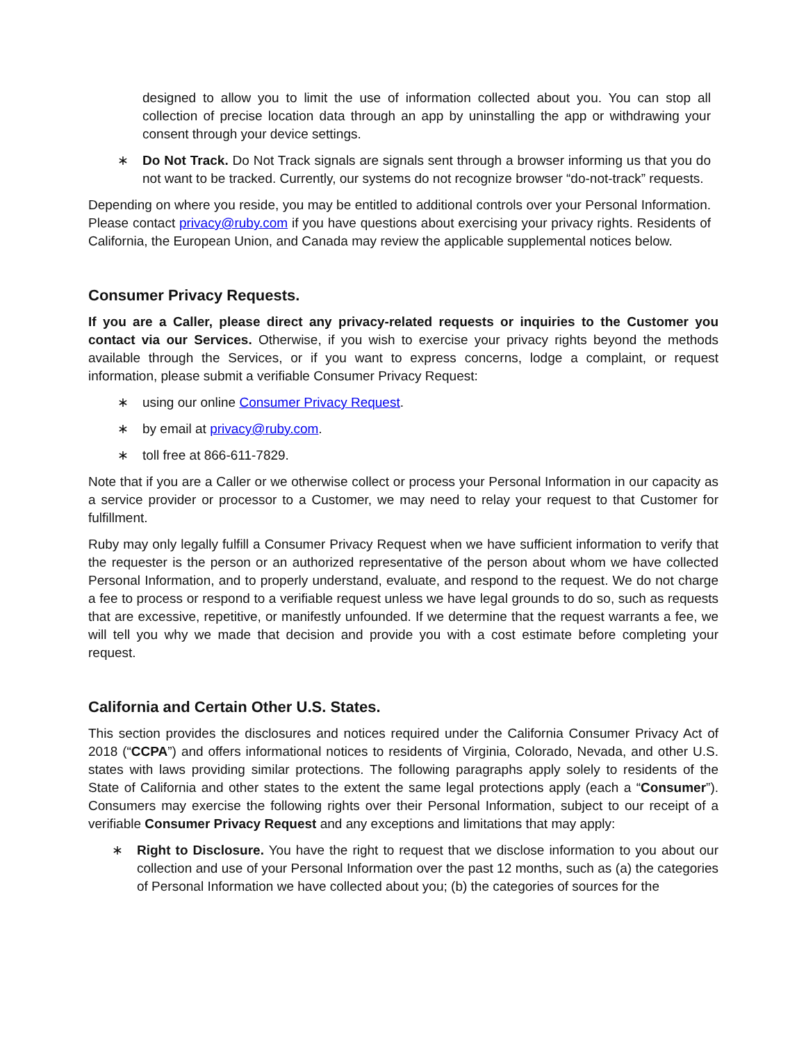designed to allow you to limit the use of information collected about you. You can stop all collection of precise location data through an app by uninstalling the app or withdrawing your consent through your device settings.
∗ Do Not Track. Do Not Track signals are signals sent through a browser informing us that you do not want to be tracked. Currently, our systems do not recognize browser “do-not-track” requests.
Depending on where you reside, you may be entitled to additional controls over your Personal Information. Please contact privacy@ruby.com if you have questions about exercising your privacy rights. Residents of California, the European Union, and Canada may review the applicable supplemental notices below.
Consumer Privacy Requests.
If you are a Caller, please direct any privacy-related requests or inquiries to the Customer you contact via our Services. Otherwise, if you wish to exercise your privacy rights beyond the methods available through the Services, or if you want to express concerns, lodge a complaint, or request information, please submit a verifiable Consumer Privacy Request:
∗ using our online Consumer Privacy Request.
∗ by email at privacy@ruby.com.
∗ toll free at 866-611-7829.
Note that if you are a Caller or we otherwise collect or process your Personal Information in our capacity as a service provider or processor to a Customer, we may need to relay your request to that Customer for fulfillment.
Ruby may only legally fulfill a Consumer Privacy Request when we have sufficient information to verify that the requester is the person or an authorized representative of the person about whom we have collected Personal Information, and to properly understand, evaluate, and respond to the request. We do not charge a fee to process or respond to a verifiable request unless we have legal grounds to do so, such as requests that are excessive, repetitive, or manifestly unfounded. If we determine that the request warrants a fee, we will tell you why we made that decision and provide you with a cost estimate before completing your request.
California and Certain Other U.S. States.
This section provides the disclosures and notices required under the California Consumer Privacy Act of 2018 (“CCPA”) and offers informational notices to residents of Virginia, Colorado, Nevada, and other U.S. states with laws providing similar protections. The following paragraphs apply solely to residents of the State of California and other states to the extent the same legal protections apply (each a “Consumer”). Consumers may exercise the following rights over their Personal Information, subject to our receipt of a verifiable Consumer Privacy Request and any exceptions and limitations that may apply:
∗ Right to Disclosure. You have the right to request that we disclose information to you about our collection and use of your Personal Information over the past 12 months, such as (a) the categories of Personal Information we have collected about you; (b) the categories of sources for the